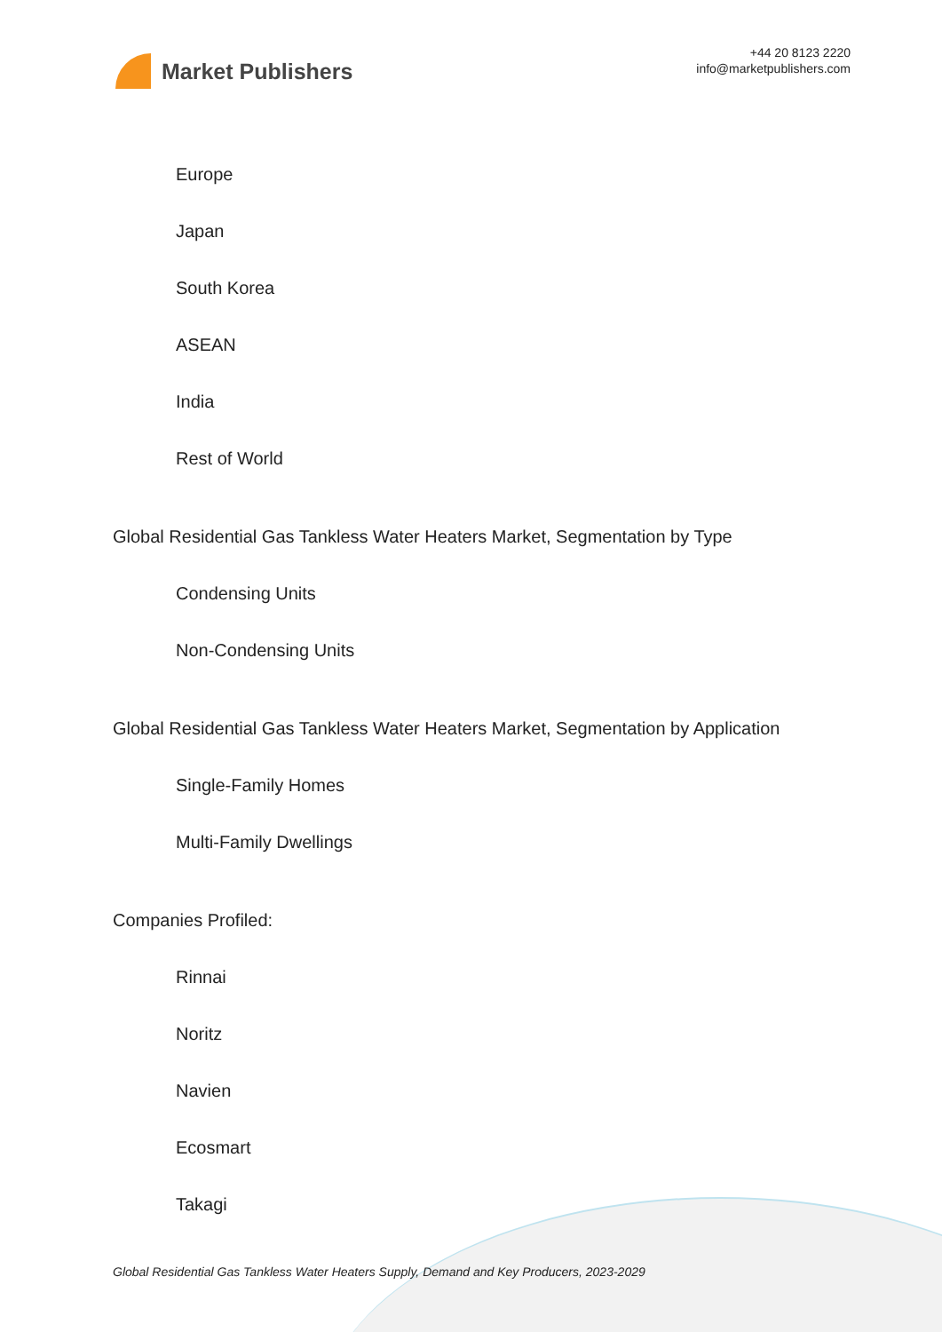Market Publishers
+44 20 8123 2220
info@marketpublishers.com
Europe
Japan
South Korea
ASEAN
India
Rest of World
Global Residential Gas Tankless Water Heaters Market, Segmentation by Type
Condensing Units
Non-Condensing Units
Global Residential Gas Tankless Water Heaters Market, Segmentation by Application
Single-Family Homes
Multi-Family Dwellings
Companies Profiled:
Rinnai
Noritz
Navien
Ecosmart
Takagi
Global Residential Gas Tankless Water Heaters Supply, Demand and Key Producers, 2023-2029